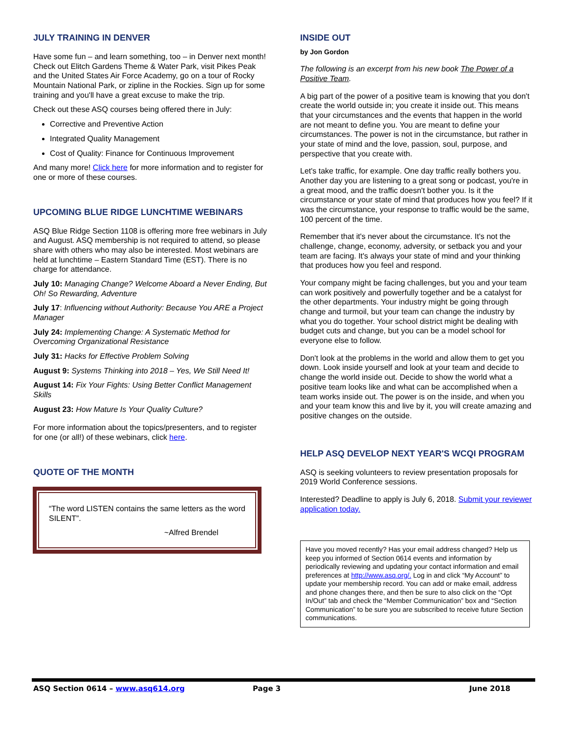JULY TRAINING IN DENVER
Have some fun – and learn something, too – in Denver next month! Check out Elitch Gardens Theme & Water Park, visit Pikes Peak and the United States Air Force Academy, go on a tour of Rocky Mountain National Park, or zipline in the Rockies. Sign up for some training and you'll have a great excuse to make the trip.
Check out these ASQ courses being offered there in July:
Corrective and Preventive Action
Integrated Quality Management
Cost of Quality: Finance for Continuous Improvement
And many more! Click here for more information and to register for one or more of these courses.
UPCOMING BLUE RIDGE LUNCHTIME WEBINARS
ASQ Blue Ridge Section 1108 is offering more free webinars in July and August. ASQ membership is not required to attend, so please share with others who may also be interested. Most webinars are held at lunchtime – Eastern Standard Time (EST). There is no charge for attendance.
July 10: Managing Change? Welcome Aboard a Never Ending, But Oh! So Rewarding, Adventure
July 17: Influencing without Authority: Because You ARE a Project Manager
July 24: Implementing Change: A Systematic Method for Overcoming Organizational Resistance
July 31: Hacks for Effective Problem Solving
August 9: Systems Thinking into 2018 – Yes, We Still Need It!
August 14: Fix Your Fights: Using Better Conflict Management Skills
August 23: How Mature Is Your Quality Culture?
For more information about the topics/presenters, and to register for one (or all!) of these webinars, click here.
QUOTE OF THE MONTH
“The word LISTEN contains the same letters as the word SILENT”.
~Alfred Brendel
INSIDE OUT
by Jon Gordon
The following is an excerpt from his new book The Power of a Positive Team.
A big part of the power of a positive team is knowing that you don't create the world outside in; you create it inside out. This means that your circumstances and the events that happen in the world are not meant to define you. You are meant to define your circumstances. The power is not in the circumstance, but rather in your state of mind and the love, passion, soul, purpose, and perspective that you create with.
Let's take traffic, for example. One day traffic really bothers you. Another day you are listening to a great song or podcast, you're in a great mood, and the traffic doesn't bother you. Is it the circumstance or your state of mind that produces how you feel? If it was the circumstance, your response to traffic would be the same, 100 percent of the time.
Remember that it's never about the circumstance. It's not the challenge, change, economy, adversity, or setback you and your team are facing. It's always your state of mind and your thinking that produces how you feel and respond.
Your company might be facing challenges, but you and your team can work positively and powerfully together and be a catalyst for the other departments. Your industry might be going through change and turmoil, but your team can change the industry by what you do together. Your school district might be dealing with budget cuts and change, but you can be a model school for everyone else to follow.
Don't look at the problems in the world and allow them to get you down. Look inside yourself and look at your team and decide to change the world inside out. Decide to show the world what a positive team looks like and what can be accomplished when a team works inside out. The power is on the inside, and when you and your team know this and live by it, you will create amazing and positive changes on the outside.
HELP ASQ DEVELOP NEXT YEAR'S WCQI PROGRAM
ASQ is seeking volunteers to review presentation proposals for 2019 World Conference sessions.
Interested? Deadline to apply is July 6, 2018. Submit your reviewer application today.
Have you moved recently? Has your email address changed? Help us keep you informed of Section 0614 events and information by periodically reviewing and updating your contact information and email preferences at http://www.asq.org/. Log in and click “My Account” to update your membership record. You can add or make email, address and phone changes there, and then be sure to also click on the “Opt In/Out” tab and check the “Member Communication” box and “Section Communication” to be sure you are subscribed to receive future Section communications.
ASQ Section 0614 – www.asq614.org Page 3 June 2018